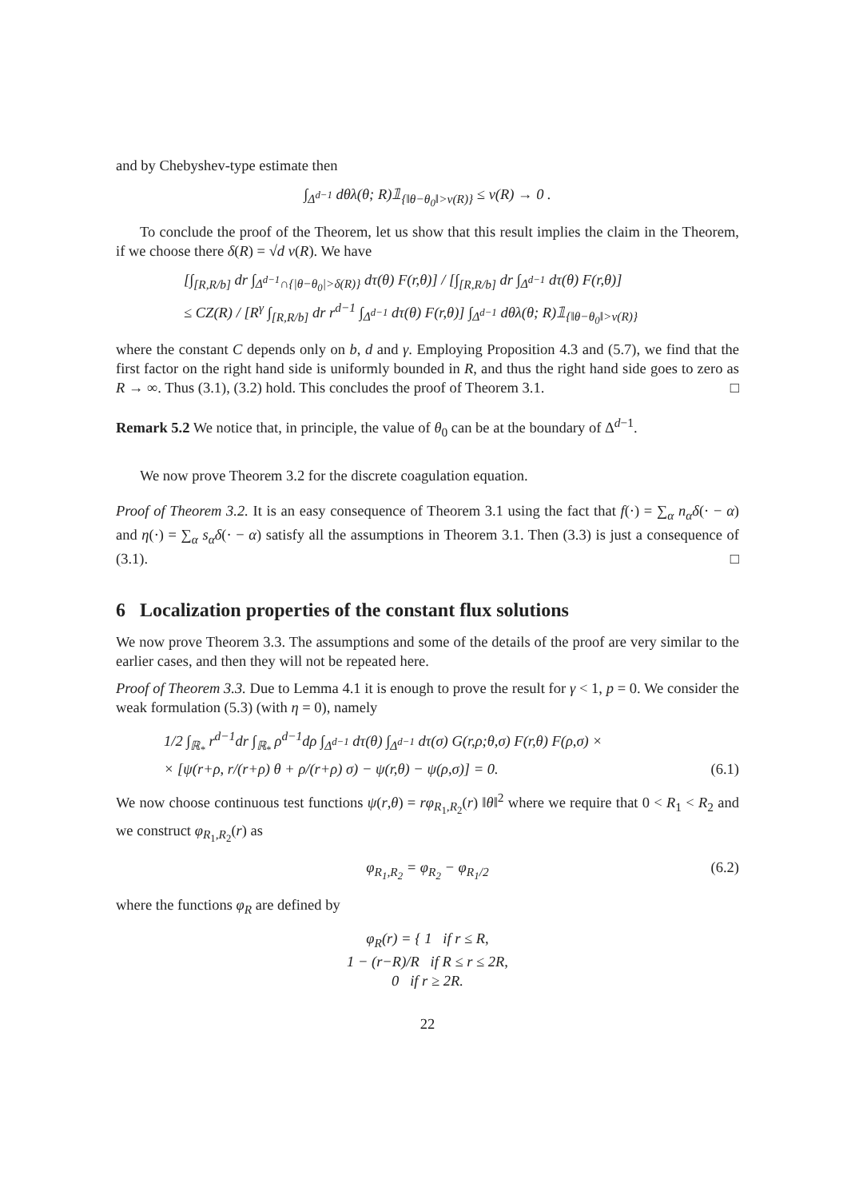and by Chebyshev-type estimate then
∫<sub>Δ<sup>d−1</sup></sub> dθλ(θ; R)𝟙<sub>{‖θ−θ<sub>0</sub>‖>v(R)}</sub> ≤ v(R) → 0 .
To conclude the proof of the Theorem, let us show that this result implies the claim in the Theorem, if we choose there δ(R) = √d v(R). We have
[∫<sub>[R,R/b]</sub> dr ∫<sub>Δ<sup>d−1</sup>∩{|θ−θ<sub>0</sub>|>δ(R)}</sub> dτ(θ) F(r,θ)] / [∫<sub>[R,R/b]</sub> dr ∫<sub>Δ<sup>d−1</sup></sub> dτ(θ) F(r,θ)]
≤ CZ(R) / [R<sup>γ</sup> ∫<sub>[R,R/b]</sub> dr r<sup>d−1</sup> ∫<sub>Δ<sup>d−1</sup></sub> dτ(θ) F(r,θ)] ∫<sub>Δ<sup>d−1</sup></sub> dθλ(θ; R)𝟙<sub>{‖θ−θ<sub>0</sub>‖>v(R)}</sub>
where the constant C depends only on b, d and γ. Employing Proposition 4.3 and (5.7), we find that the first factor on the right hand side is uniformly bounded in R, and thus the right hand side goes to zero as R → ∞. Thus (3.1), (3.2) hold. This concludes the proof of Theorem 3.1. □
Remark 5.2 We notice that, in principle, the value of θ<sub>0</sub> can be at the boundary of Δ<sup>d−1</sup>.
We now prove Theorem 3.2 for the discrete coagulation equation.
Proof of Theorem 3.2. It is an easy consequence of Theorem 3.1 using the fact that f(·) = ∑<sub>α</sub> n<sub>α</sub>δ(· − α) and η(·) = ∑<sub>α</sub> s<sub>α</sub>δ(· − α) satisfy all the assumptions in Theorem 3.1. Then (3.3) is just a consequence of (3.1). □
6 Localization properties of the constant flux solutions
We now prove Theorem 3.3. The assumptions and some of the details of the proof are very similar to the earlier cases, and then they will not be repeated here.
Proof of Theorem 3.3. Due to Lemma 4.1 it is enough to prove the result for γ < 1, p = 0. We consider the weak formulation (5.3) (with η = 0), namely
1/2 ∫<sub>ℝ<sub>*</sub></sub> r<sup>d−1</sup>dr ∫<sub>ℝ<sub>*</sub></sub> ρ<sup>d−1</sup>dρ ∫<sub>Δ<sup>d−1</sup></sub> dτ(θ) ∫<sub>Δ<sup>d−1</sup></sub> dτ(σ) G(r,ρ;θ,σ) F(r,θ) F(ρ,σ) ×
× [ψ(r+ρ, r/(r+ρ) θ + ρ/(r+ρ) σ) − ψ(r,θ) − ψ(ρ,σ)] = 0. (6.1)
We now choose continuous test functions ψ(r,θ) = rφ<sub>R<sub>1</sub>,R<sub>2</sub></sub>(r) ‖θ‖<sup>2</sup> where we require that 0 < R<sub>1</sub> < R<sub>2</sub> and we construct φ<sub>R<sub>1</sub>,R<sub>2</sub></sub>(r) as
φ<sub>R<sub>1</sub>,R<sub>2</sub></sub> = φ<sub>R<sub>2</sub></sub> − φ<sub>R<sub>1</sub>/2</sub> (6.2)
where the functions φ<sub>R</sub> are defined by
φ<sub>R</sub>(r) = { 1 if r ≤ R,
1 − (r−R)/R if R ≤ r ≤ 2R,
0 if r ≥ 2R.
22